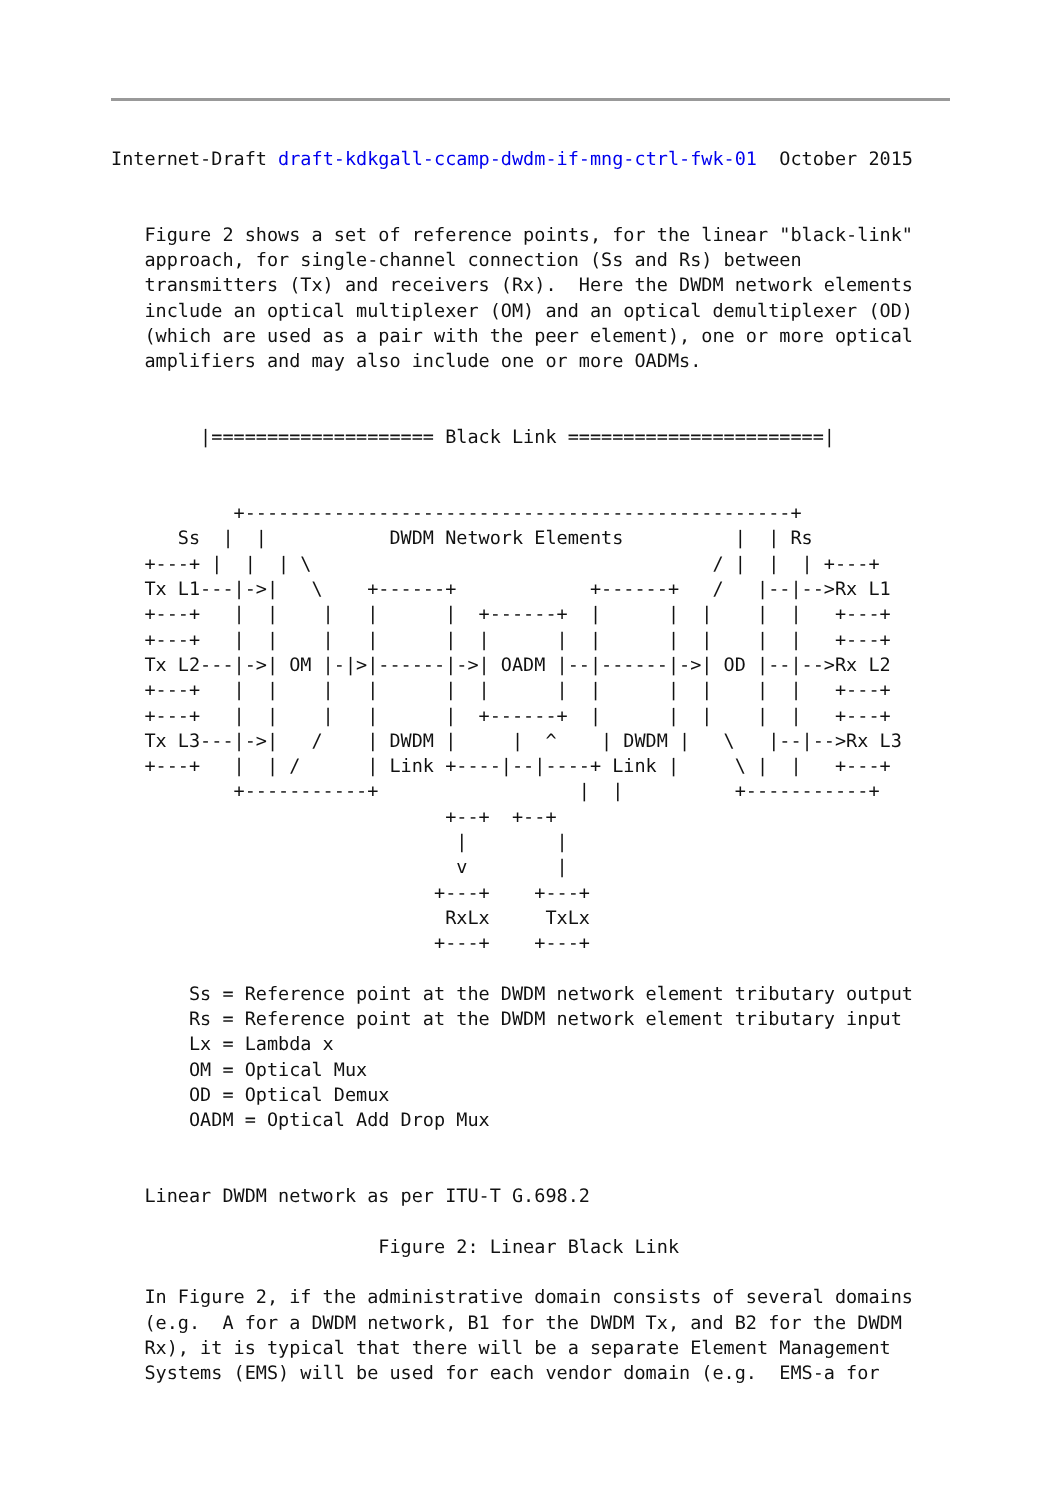Internet-Draft draft-kdkgall-ccamp-dwdm-if-mng-ctrl-fwk-01  October 2015


   Figure 2 shows a set of reference points, for the linear "black-link"
   approach, for single-channel connection (Ss and Rs) between
   transmitters (Tx) and receivers (Rx).  Here the DWDM network elements
   include an optical multiplexer (OM) and an optical demultiplexer (OD)
   (which are used as a pair with the peer element), one or more optical
   amplifiers and may also include one or more OADMs.


        |==================== Black Link =======================|


           +-------------------------------------------------+
      Ss  |  |           DWDM Network Elements          |  | Rs
   +---+ |  |  | \                                    / |  |  | +---+
   Tx L1---|->|   \    +------+            +------+   /   |--|-->Rx L1
   +---+   |  |    |   |      |  +------+  |      |  |    |  |   +---+
   +---+   |  |    |   |      |  |      |  |      |  |    |  |   +---+
   Tx L2---|->| OM |-|>|------|->| OADM |--|------|->| OD |--|-->Rx L2
   +---+   |  |    |   |      |  |      |  |      |  |    |  |   +---+
   +---+   |  |    |   |      |  +------+  |      |  |    |  |   +---+
   Tx L3---|->|   /    | DWDM |     |  ^    | DWDM |   \   |--|-->Rx L3
   +---+   |  | /      | Link +----|--|----+ Link |     \ |  |   +---+
           +-----------+                  |  |          +-----------+
                              +--+  +--+
                               |        |
                               v        |
                             +---+    +---+
                              RxLx     TxLx
                             +---+    +---+

       Ss = Reference point at the DWDM network element tributary output
       Rs = Reference point at the DWDM network element tributary input
       Lx = Lambda x
       OM = Optical Mux
       OD = Optical Demux
       OADM = Optical Add Drop Mux


   Linear DWDM network as per ITU-T G.698.2

                        Figure 2: Linear Black Link

   In Figure 2, if the administrative domain consists of several domains
   (e.g.  A for a DWDM network, B1 for the DWDM Tx, and B2 for the DWDM
   Rx), it is typical that there will be a separate Element Management
   Systems (EMS) will be used for each vendor domain (e.g.  EMS-a for